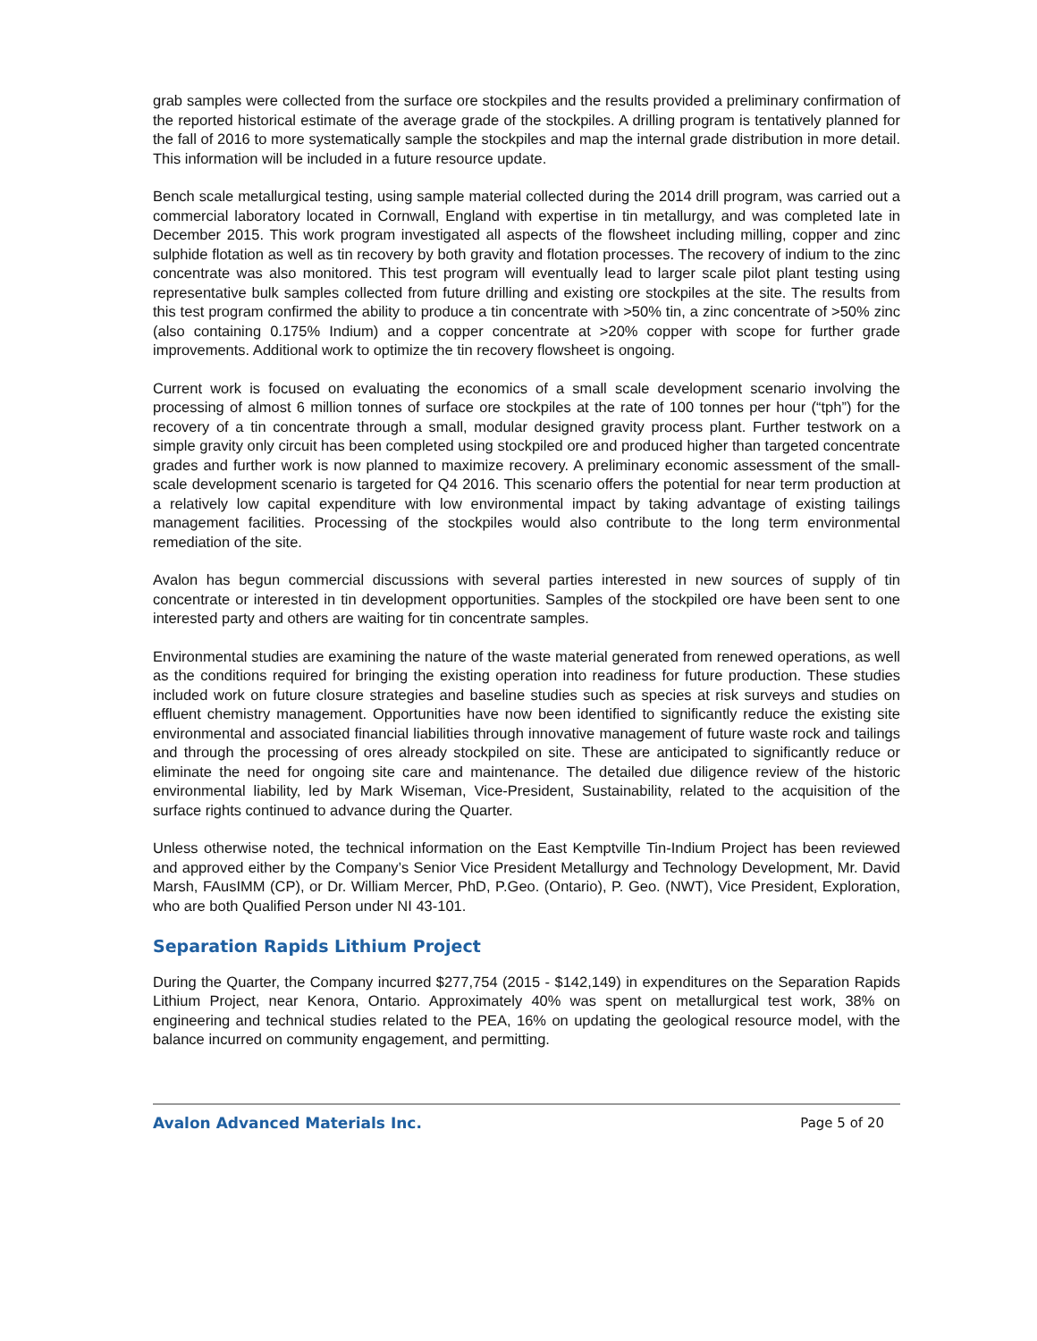grab samples were collected from the surface ore stockpiles and the results provided a preliminary confirmation of the reported historical estimate of the average grade of the stockpiles. A drilling program is tentatively planned for the fall of 2016 to more systematically sample the stockpiles and map the internal grade distribution in more detail. This information will be included in a future resource update.
Bench scale metallurgical testing, using sample material collected during the 2014 drill program, was carried out a commercial laboratory located in Cornwall, England with expertise in tin metallurgy, and was completed late in December 2015. This work program investigated all aspects of the flowsheet including milling, copper and zinc sulphide flotation as well as tin recovery by both gravity and flotation processes. The recovery of indium to the zinc concentrate was also monitored. This test program will eventually lead to larger scale pilot plant testing using representative bulk samples collected from future drilling and existing ore stockpiles at the site. The results from this test program confirmed the ability to produce a tin concentrate with >50% tin, a zinc concentrate of >50% zinc (also containing 0.175% Indium) and a copper concentrate at >20% copper with scope for further grade improvements. Additional work to optimize the tin recovery flowsheet is ongoing.
Current work is focused on evaluating the economics of a small scale development scenario involving the processing of almost 6 million tonnes of surface ore stockpiles at the rate of 100 tonnes per hour (“tph”) for the recovery of a tin concentrate through a small, modular designed gravity process plant. Further testwork on a simple gravity only circuit has been completed using stockpiled ore and produced higher than targeted concentrate grades and further work is now planned to maximize recovery. A preliminary economic assessment of the small-scale development scenario is targeted for Q4 2016. This scenario offers the potential for near term production at a relatively low capital expenditure with low environmental impact by taking advantage of existing tailings management facilities. Processing of the stockpiles would also contribute to the long term environmental remediation of the site.
Avalon has begun commercial discussions with several parties interested in new sources of supply of tin concentrate or interested in tin development opportunities. Samples of the stockpiled ore have been sent to one interested party and others are waiting for tin concentrate samples.
Environmental studies are examining the nature of the waste material generated from renewed operations, as well as the conditions required for bringing the existing operation into readiness for future production. These studies included work on future closure strategies and baseline studies such as species at risk surveys and studies on effluent chemistry management. Opportunities have now been identified to significantly reduce the existing site environmental and associated financial liabilities through innovative management of future waste rock and tailings and through the processing of ores already stockpiled on site. These are anticipated to significantly reduce or eliminate the need for ongoing site care and maintenance. The detailed due diligence review of the historic environmental liability, led by Mark Wiseman, Vice-President, Sustainability, related to the acquisition of the surface rights continued to advance during the Quarter.
Unless otherwise noted, the technical information on the East Kemptville Tin-Indium Project has been reviewed and approved either by the Company’s Senior Vice President Metallurgy and Technology Development, Mr. David Marsh, FAusIMM (CP), or Dr. William Mercer, PhD, P.Geo. (Ontario), P. Geo. (NWT), Vice President, Exploration, who are both Qualified Person under NI 43-101.
Separation Rapids Lithium Project
During the Quarter, the Company incurred $277,754 (2015 - $142,149) in expenditures on the Separation Rapids Lithium Project, near Kenora, Ontario. Approximately 40% was spent on metallurgical test work, 38% on engineering and technical studies related to the PEA, 16% on updating the geological resource model, with the balance incurred on community engagement, and permitting.
Avalon Advanced Materials Inc. Page 5 of 20